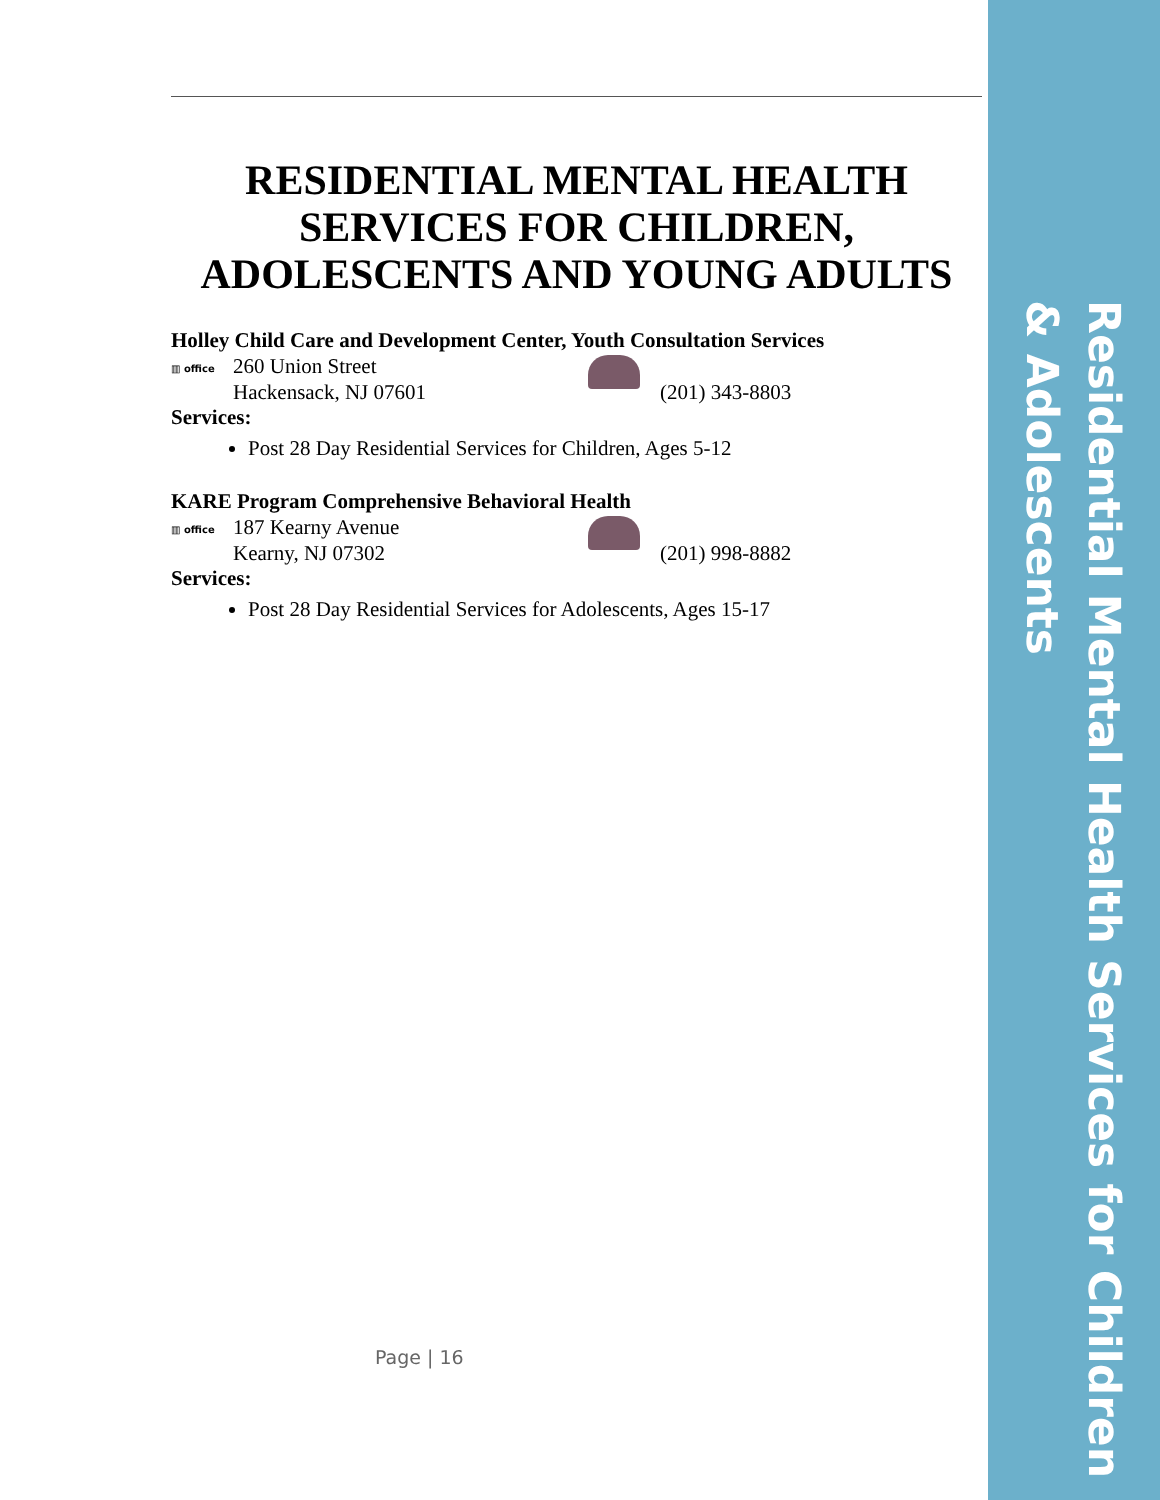Residential Mental Health Services for Children & Adolescents
RESIDENTIAL MENTAL HEALTH SERVICES FOR CHILDREN, ADOLESCENTS AND YOUNG ADULTS
Holley Child Care and Development Center, Youth Consultation Services
▥ office
260 Union Street
Hackensack, NJ 07601
(201) 343-8803
Services:
Post 28 Day Residential Services for Children, Ages 5-12
KARE Program Comprehensive Behavioral Health
▥ office
187 Kearny Avenue
Kearny, NJ 07302
(201) 998-8882
Services:
Post 28 Day Residential Services for Adolescents, Ages 15-17
Page | 16